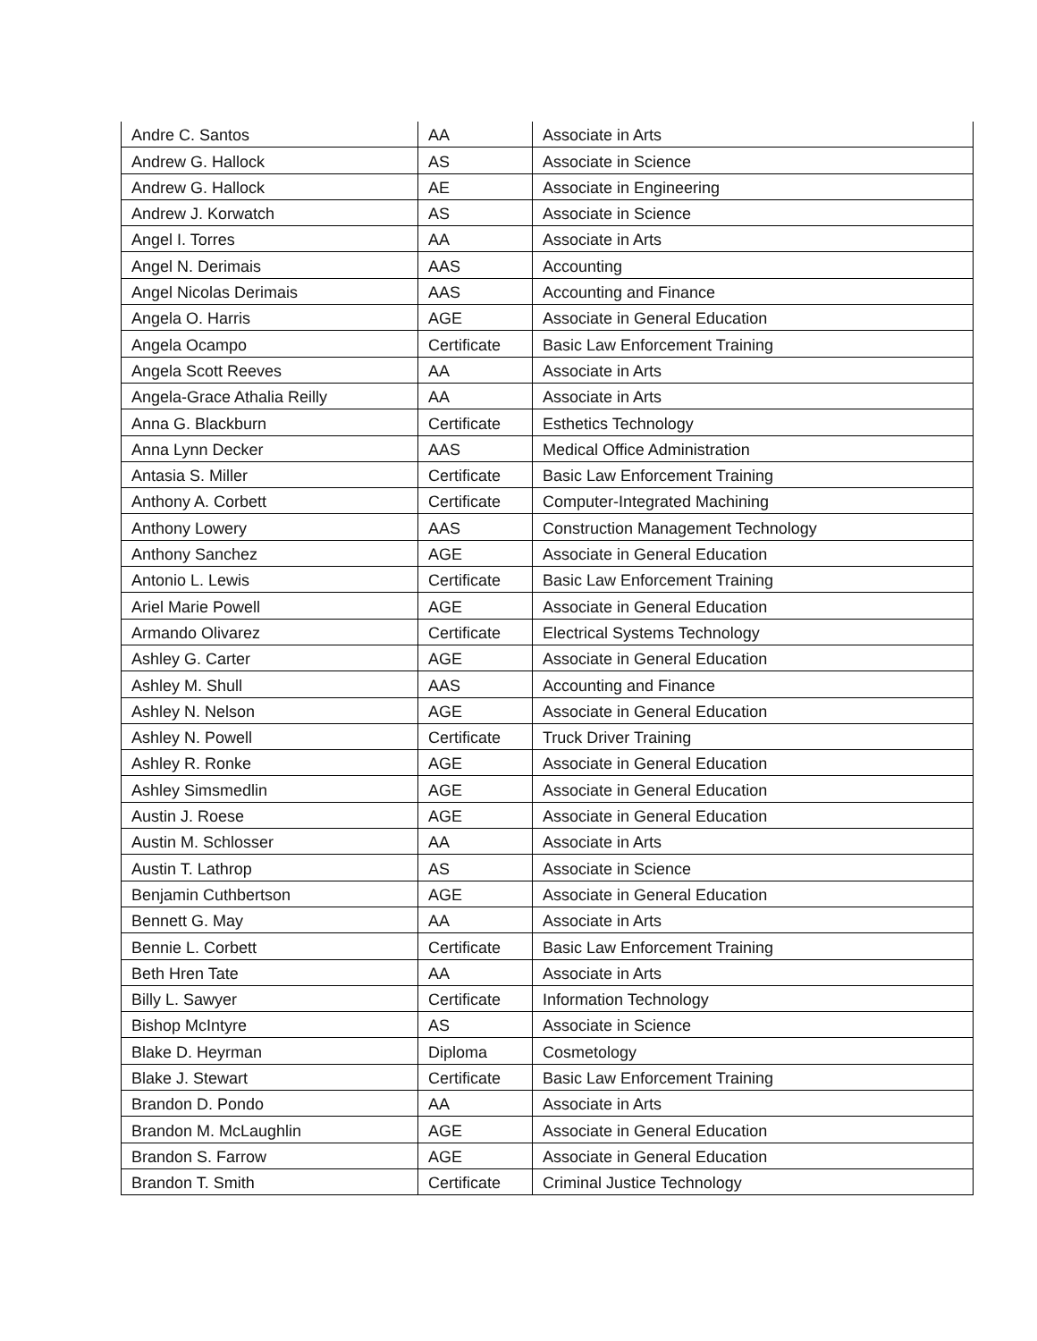| Andre C. Santos | AA | Associate in Arts |
| Andrew G. Hallock | AS | Associate in Science |
| Andrew G. Hallock | AE | Associate in Engineering |
| Andrew J. Korwatch | AS | Associate in Science |
| Angel I. Torres | AA | Associate in Arts |
| Angel N. Derimais | AAS | Accounting |
| Angel Nicolas Derimais | AAS | Accounting and Finance |
| Angela O. Harris | AGE | Associate in General Education |
| Angela Ocampo | Certificate | Basic Law Enforcement Training |
| Angela Scott Reeves | AA | Associate in Arts |
| Angela-Grace Athalia Reilly | AA | Associate in Arts |
| Anna G. Blackburn | Certificate | Esthetics Technology |
| Anna Lynn Decker | AAS | Medical Office Administration |
| Antasia S. Miller | Certificate | Basic Law Enforcement Training |
| Anthony A. Corbett | Certificate | Computer-Integrated Machining |
| Anthony Lowery | AAS | Construction Management Technology |
| Anthony Sanchez | AGE | Associate in General Education |
| Antonio L. Lewis | Certificate | Basic Law Enforcement Training |
| Ariel Marie Powell | AGE | Associate in General Education |
| Armando Olivarez | Certificate | Electrical Systems Technology |
| Ashley G. Carter | AGE | Associate in General Education |
| Ashley M. Shull | AAS | Accounting and Finance |
| Ashley N. Nelson | AGE | Associate in General Education |
| Ashley N. Powell | Certificate | Truck Driver Training |
| Ashley R. Ronke | AGE | Associate in General Education |
| Ashley Simsmedlin | AGE | Associate in General Education |
| Austin J. Roese | AGE | Associate in General Education |
| Austin M. Schlosser | AA | Associate in Arts |
| Austin T. Lathrop | AS | Associate in Science |
| Benjamin Cuthbertson | AGE | Associate in General Education |
| Bennett G. May | AA | Associate in Arts |
| Bennie L. Corbett | Certificate | Basic Law Enforcement Training |
| Beth Hren Tate | AA | Associate in Arts |
| Billy L. Sawyer | Certificate | Information Technology |
| Bishop McIntyre | AS | Associate in Science |
| Blake D. Heyrman | Diploma | Cosmetology |
| Blake J. Stewart | Certificate | Basic Law Enforcement Training |
| Brandon D. Pondo | AA | Associate in Arts |
| Brandon M. McLaughlin | AGE | Associate in General Education |
| Brandon S. Farrow | AGE | Associate in General Education |
| Brandon T. Smith | Certificate | Criminal Justice Technology |